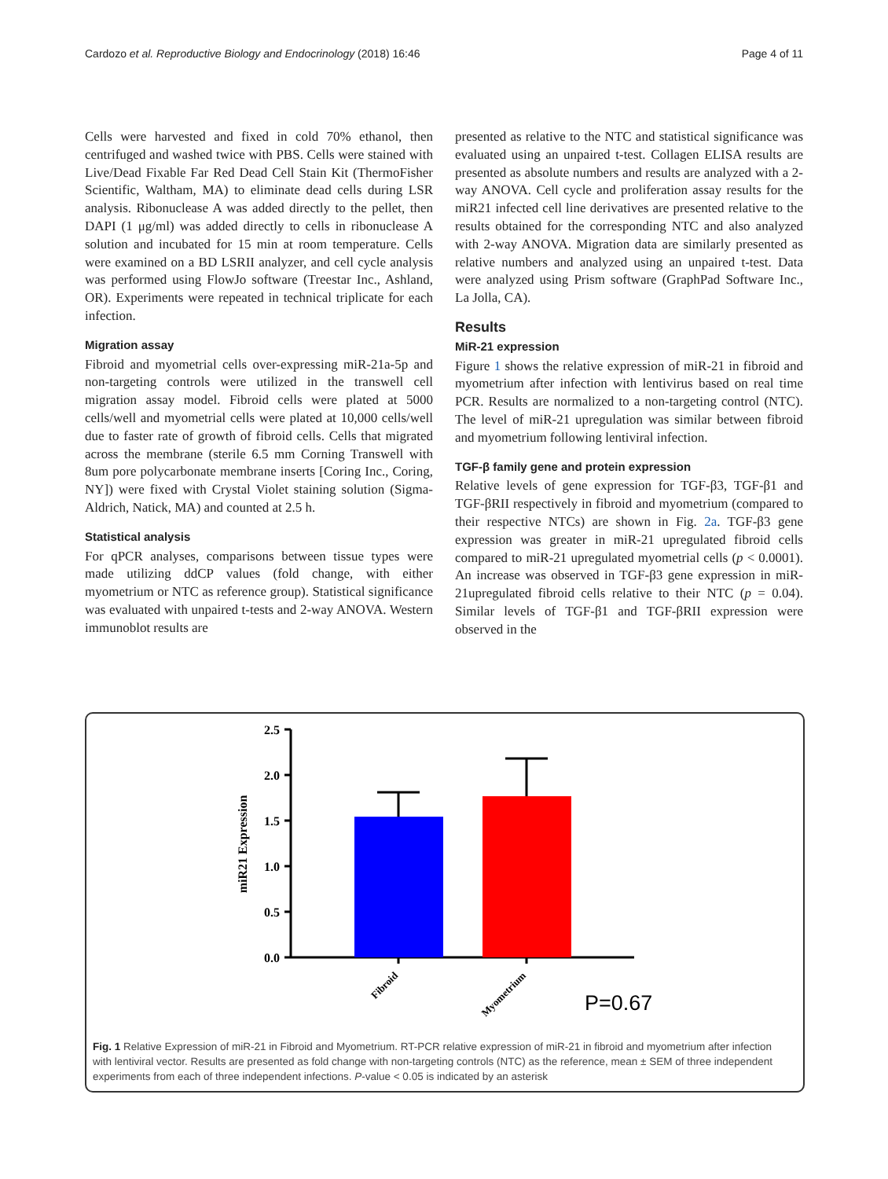Cardozo et al. Reproductive Biology and Endocrinology (2018) 16:46 Page 4 of 11
Cells were harvested and fixed in cold 70% ethanol, then centrifuged and washed twice with PBS. Cells were stained with Live/Dead Fixable Far Red Dead Cell Stain Kit (ThermoFisher Scientific, Waltham, MA) to eliminate dead cells during LSR analysis. Ribonuclease A was added directly to the pellet, then DAPI (1 μg/ml) was added directly to cells in ribonuclease A solution and incubated for 15 min at room temperature. Cells were examined on a BD LSRII analyzer, and cell cycle analysis was performed using FlowJo software (Treestar Inc., Ashland, OR). Experiments were repeated in technical triplicate for each infection.
Migration assay
Fibroid and myometrial cells over-expressing miR-21a-5p and non-targeting controls were utilized in the transwell cell migration assay model. Fibroid cells were plated at 5000 cells/well and myometrial cells were plated at 10,000 cells/well due to faster rate of growth of fibroid cells. Cells that migrated across the membrane (sterile 6.5 mm Corning Transwell with 8um pore polycarbonate membrane inserts [Coring Inc., Coring, NY]) were fixed with Crystal Violet staining solution (Sigma-Aldrich, Natick, MA) and counted at 2.5 h.
Statistical analysis
For qPCR analyses, comparisons between tissue types were made utilizing ddCP values (fold change, with either myometrium or NTC as reference group). Statistical significance was evaluated with unpaired t-tests and 2-way ANOVA. Western immunoblot results are
presented as relative to the NTC and statistical significance was evaluated using an unpaired t-test. Collagen ELISA results are presented as absolute numbers and results are analyzed with a 2-way ANOVA. Cell cycle and proliferation assay results for the miR21 infected cell line derivatives are presented relative to the results obtained for the corresponding NTC and also analyzed with 2-way ANOVA. Migration data are similarly presented as relative numbers and analyzed using an unpaired t-test. Data were analyzed using Prism software (GraphPad Software Inc., La Jolla, CA).
Results
MiR-21 expression
Figure 1 shows the relative expression of miR-21 in fibroid and myometrium after infection with lentivirus based on real time PCR. Results are normalized to a non-targeting control (NTC). The level of miR-21 upregulation was similar between fibroid and myometrium following lentiviral infection.
TGF-β family gene and protein expression
Relative levels of gene expression for TGF-β3, TGF-β1 and TGF-βRII respectively in fibroid and myometrium (compared to their respective NTCs) are shown in Fig. 2a. TGF-β3 gene expression was greater in miR-21 upregulated fibroid cells compared to miR-21 upregulated myometrial cells (p < 0.0001). An increase was observed in TGF-β3 gene expression in miR-21upregulated fibroid cells relative to their NTC (p = 0.04). Similar levels of TGF-β1 and TGF-βRII expression were observed in the
2.5
2.0
1.5
1.0
0.5
0.0
miR21 Expression
Fibroid
Myometrium
P=0.67
Fig. 1 Relative Expression of miR-21 in Fibroid and Myometrium. RT-PCR relative expression of miR-21 in fibroid and myometrium after infection with lentiviral vector. Results are presented as fold change with non-targeting controls (NTC) as the reference, mean ± SEM of three independent experiments from each of three independent infections. P-value < 0.05 is indicated by an asterisk